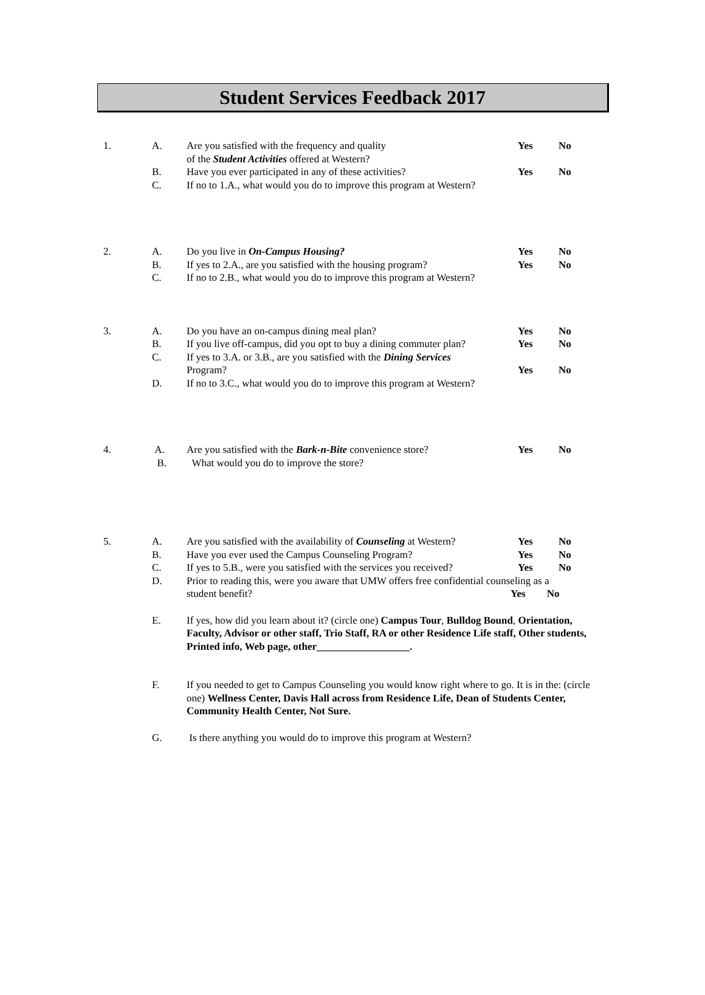Student Services Feedback 2017
1. A. Are you satisfied with the frequency and quality
of the Student Activities offered at Western?
Yes No
B. Have you ever participated in any of these activities?
Yes No
C. If no to 1.A., what would you do to improve this program at Western?
2. A. Do you live in On-Campus Housing? Yes No
B. If yes to 2.A., are you satisfied with the housing program?
Yes No
C. If no to 2.B., what would you do to improve this program at Western?
3. A. Do you have an on-campus dining meal plan? Yes No
B. If you live off-campus, did you opt to buy a dining commuter plan?
Yes No
C. If yes to 3.A. or 3.B., are you satisfied with the Dining Services
Program?
Yes
No
D. If no to 3.C., what would you do to improve this program at Western?
4. A. Are you satisfied with the Bark-n-Bite convenience store?
Yes No
B. What would you do to improve the store?
5. A. Are you satisfied with the availability of Counseling at Western?
Yes No
B. Have you ever used the Campus Counseling Program? Yes No
C. If yes to 5.B., were you satisfied with the services you received?
Yes No
D. Prior to reading this, were you aware that UMW offers free confidential counseling as a
student benefit? Yes No
E. If yes, how did you learn about it? (circle one) Campus Tour, Bulldog Bound, Orientation, Faculty, Advisor or other staff, Trio Staff, RA or other Residence Life staff, Other students, Printed info, Web page, other__________________.
F. If you needed to get to Campus Counseling you would know right where to go. It is in the: (circle one) Wellness Center, Davis Hall across from Residence Life, Dean of Students Center, Community Health Center, Not Sure.
G. Is there anything you would do to improve this program at Western?